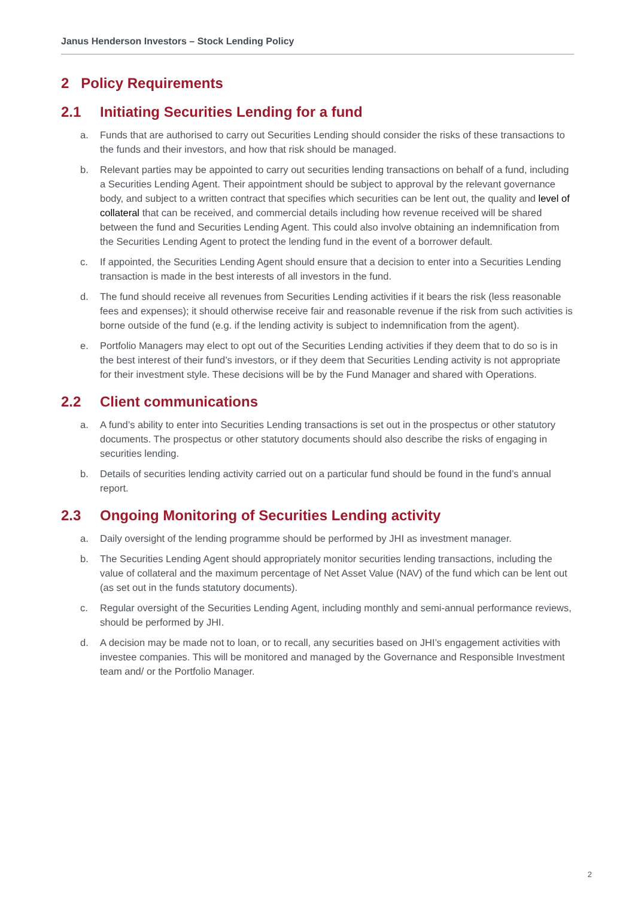Janus Henderson Investors – Stock Lending Policy
2 Policy Requirements
2.1 Initiating Securities Lending for a fund
a. Funds that are authorised to carry out Securities Lending should consider the risks of these transactions to the funds and their investors, and how that risk should be managed.
b. Relevant parties may be appointed to carry out securities lending transactions on behalf of a fund, including a Securities Lending Agent. Their appointment should be subject to approval by the relevant governance body, and subject to a written contract that specifies which securities can be lent out, the quality and level of collateral that can be received, and commercial details including how revenue received will be shared between the fund and Securities Lending Agent. This could also involve obtaining an indemnification from the Securities Lending Agent to protect the lending fund in the event of a borrower default.
c. If appointed, the Securities Lending Agent should ensure that a decision to enter into a Securities Lending transaction is made in the best interests of all investors in the fund.
d. The fund should receive all revenues from Securities Lending activities if it bears the risk (less reasonable fees and expenses); it should otherwise receive fair and reasonable revenue if the risk from such activities is borne outside of the fund (e.g. if the lending activity is subject to indemnification from the agent).
e. Portfolio Managers may elect to opt out of the Securities Lending activities if they deem that to do so is in the best interest of their fund’s investors, or if they deem that Securities Lending activity is not appropriate for their investment style. These decisions will be by the Fund Manager and shared with Operations.
2.2 Client communications
a. A fund’s ability to enter into Securities Lending transactions is set out in the prospectus or other statutory documents. The prospectus or other statutory documents should also describe the risks of engaging in securities lending.
b. Details of securities lending activity carried out on a particular fund should be found in the fund’s annual report.
2.3 Ongoing Monitoring of Securities Lending activity
a. Daily oversight of the lending programme should be performed by JHI as investment manager.
b. The Securities Lending Agent should appropriately monitor securities lending transactions, including the value of collateral and the maximum percentage of Net Asset Value (NAV) of the fund which can be lent out (as set out in the funds statutory documents).
c. Regular oversight of the Securities Lending Agent, including monthly and semi-annual performance reviews, should be performed by JHI.
d. A decision may be made not to loan, or to recall, any securities based on JHI’s engagement activities with investee companies. This will be monitored and managed by the Governance and Responsible Investment team and/ or the Portfolio Manager.
2